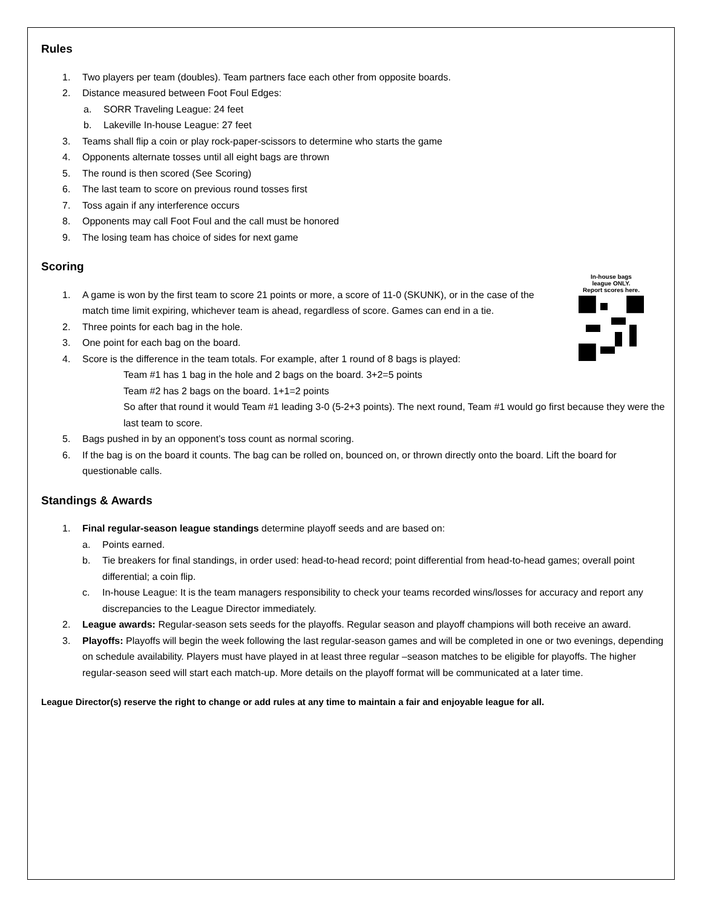In-house bags
league ONLY.
Report scores here.
Rules
1. Two players per team (doubles). Team partners face each other from opposite boards.
2. Distance measured between Foot Foul Edges:
a. SORR Traveling League: 24 feet
b. Lakeville In-house League: 27 feet
3. Teams shall flip a coin or play rock-paper-scissors to determine who starts the game
4. Opponents alternate tosses until all eight bags are thrown
5. The round is then scored (See Scoring)
6. The last team to score on previous round tosses first
7. Toss again if any interference occurs
8. Opponents may call Foot Foul and the call must be honored
9. The losing team has choice of sides for next game
Scoring
1. A game is won by the first team to score 21 points or more, a score of 11-0 (SKUNK), or in the case of the match time limit expiring, whichever team is ahead, regardless of score. Games can end in a tie.
2. Three points for each bag in the hole.
3. One point for each bag on the board.
4. Score is the difference in the team totals. For example, after 1 round of 8 bags is played:
Team #1 has 1 bag in the hole and 2 bags on the board. 3+2=5 points
Team #2 has 2 bags on the board. 1+1=2 points
So after that round it would Team #1 leading 3-0 (5-2+3 points). The next round, Team #1 would go first because they were the last team to score.
5. Bags pushed in by an opponent’s toss count as normal scoring.
6. If the bag is on the board it counts. The bag can be rolled on, bounced on, or thrown directly onto the board. Lift the board for questionable calls.
Standings & Awards
1. Final regular-season league standings determine playoff seeds and are based on:
a. Points earned.
b. Tie breakers for final standings, in order used: head-to-head record; point differential from head-to-head games; overall point differential; a coin flip.
c. In-house League: It is the team managers responsibility to check your teams recorded wins/losses for accuracy and report any discrepancies to the League Director immediately.
2. League awards: Regular-season sets seeds for the playoffs. Regular season and playoff champions will both receive an award.
3. Playoffs: Playoffs will begin the week following the last regular-season games and will be completed in one or two evenings, depending on schedule availability. Players must have played in at least three regular –season matches to be eligible for playoffs. The higher regular-season seed will start each match-up. More details on the playoff format will be communicated at a later time.
League Director(s) reserve the right to change or add rules at any time to maintain a fair and enjoyable league for all.